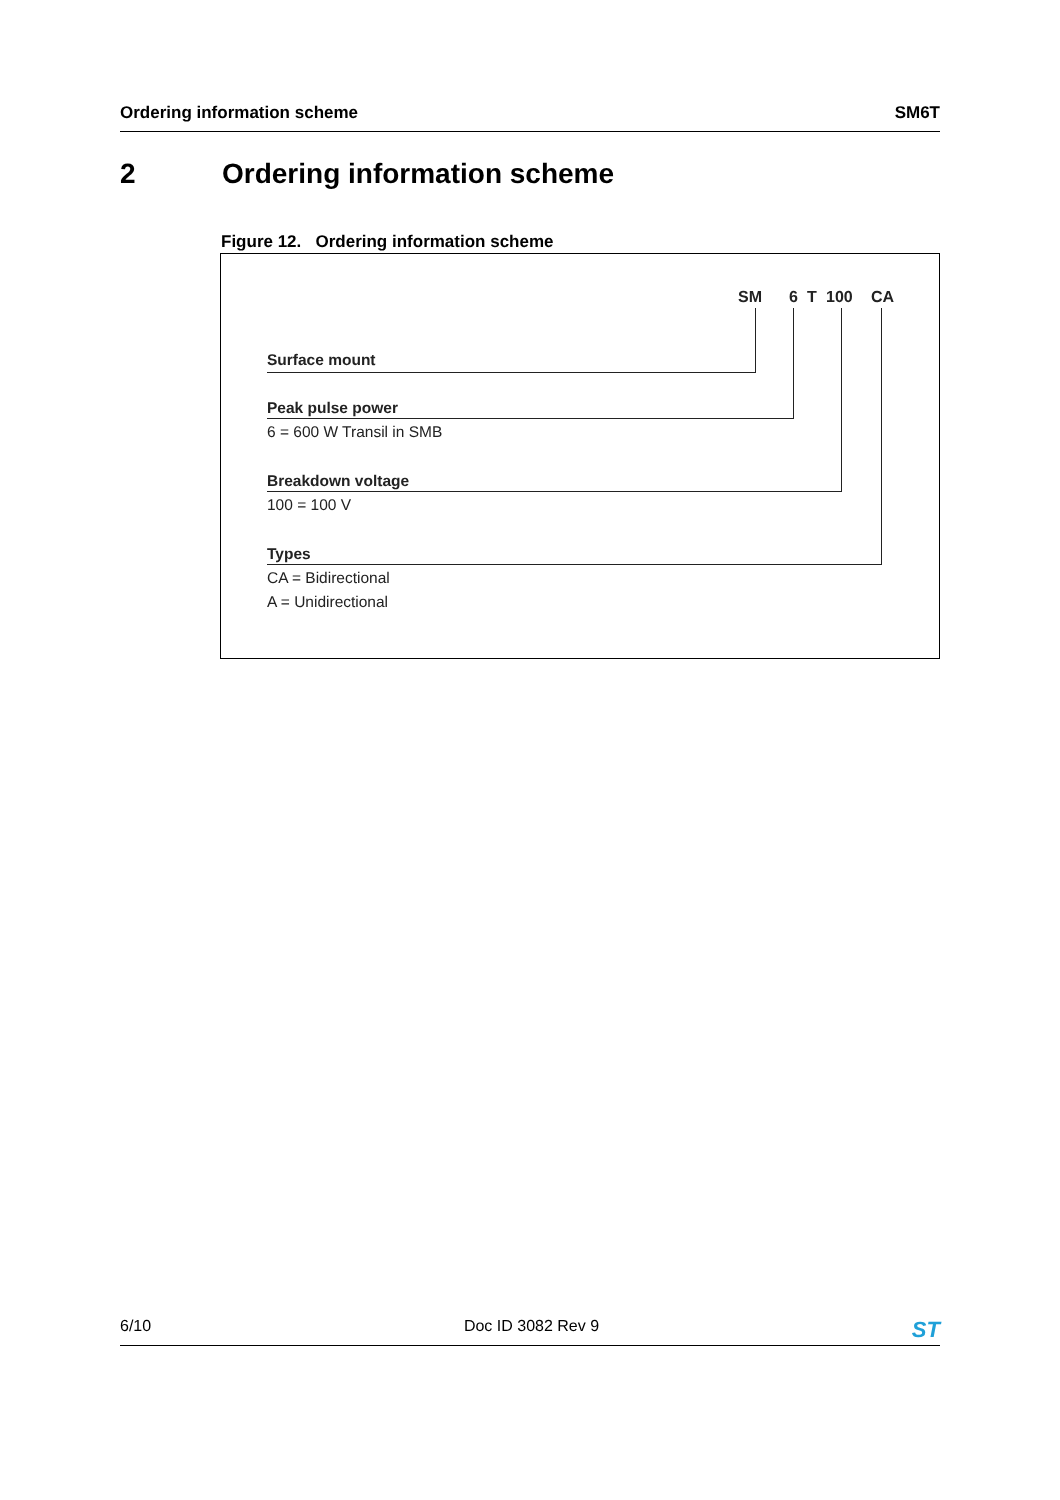Ordering information scheme SM6T
2 Ordering information scheme
Figure 12. Ordering information scheme
SM 6 T 100 CA
Surface mount
Peak pulse power
6 = 600 W Transil in SMB
Breakdown voltage
100 = 100 V
Types
CA = Bidirectional
A = Unidirectional
6/10 Doc ID 3082 Rev 9 ST